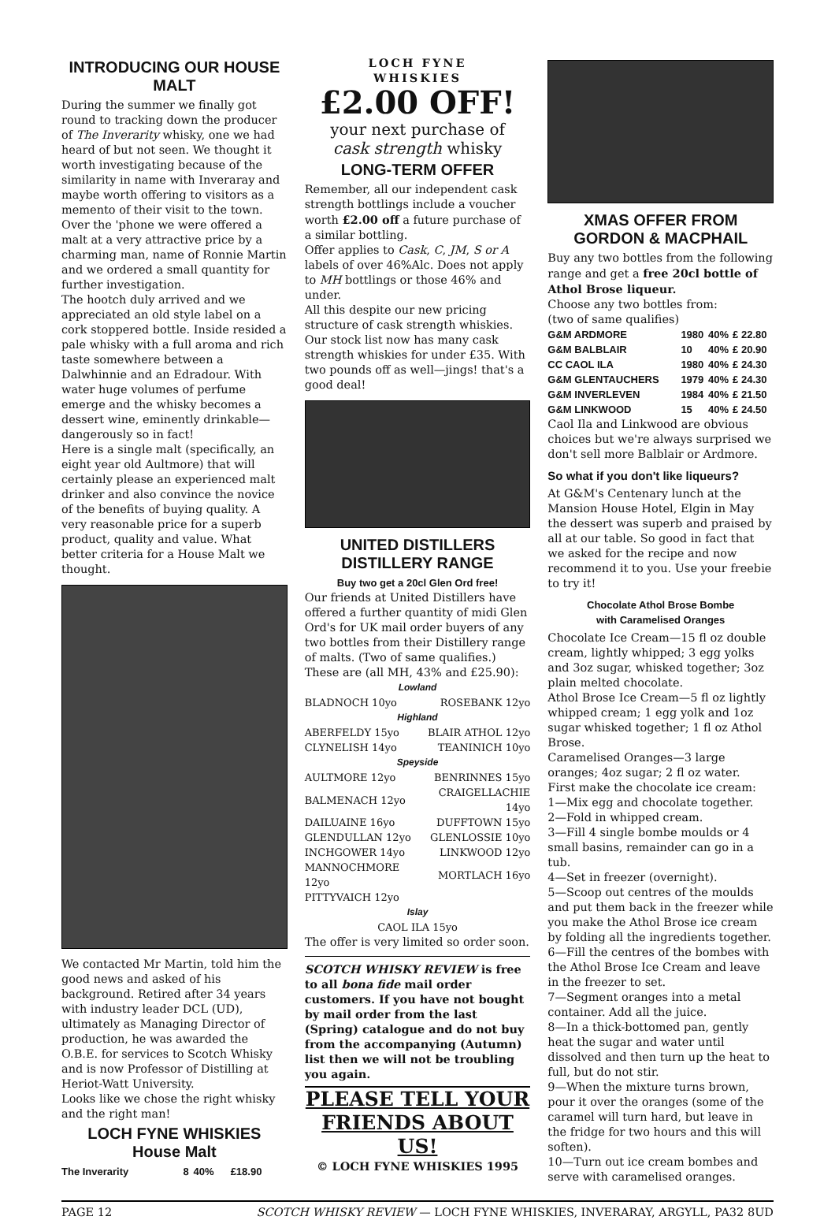INTRODUCING OUR HOUSE MALT
During the summer we finally got round to tracking down the producer of The Inverarity whisky, one we had heard of but not seen. We thought it worth investigating because of the similarity in name with Inveraray and maybe worth offering to visitors as a memento of their visit to the town.
Over the 'phone we were offered a malt at a very attractive price by a charming man, name of Ronnie Martin and we ordered a small quantity for further investigation.
The hootch duly arrived and we appreciated an old style label on a cork stoppered bottle. Inside resided a pale whisky with a full aroma and rich taste somewhere between a Dalwhinnie and an Edradour. With water huge volumes of perfume emerge and the whisky becomes a dessert wine, eminently drinkable—dangerously so in fact!
Here is a single malt (specifically, an eight year old Aultmore) that will certainly please an experienced malt drinker and also convince the novice of the benefits of buying quality. A very reasonable price for a superb product, quality and value. What better criteria for a House Malt we thought.
We contacted Mr Martin, told him the good news and asked of his background. Retired after 34 years with industry leader DCL (UD), ultimately as Managing Director of production, he was awarded the O.B.E. for services to Scotch Whisky and is now Professor of Distilling at Heriot-Watt University.
Looks like we chose the right whisky and the right man!
LOCH FYNE WHISKIES
House Malt
| The Inverarity | 8 | 40% | £18.90 |
LOCH FYNE
WHISKIES
£2.00 OFF!
your next purchase of
cask strength whisky
LONG-TERM OFFER
Remember, all our independent cask strength bottlings include a voucher worth £2.00 off a future purchase of a similar bottling.
Offer applies to Cask, C, JM, S or A labels of over 46%Alc. Does not apply to MH bottlings or those 46% and under.
All this despite our new pricing structure of cask strength whiskies. Our stock list now has many cask strength whiskies for under £35. With two pounds off as well—jings! that's a good deal!
UNITED DISTILLERS DISTILLERY RANGE
Buy two get a 20cl Glen Ord free!
Our friends at United Distillers have offered a further quantity of midi Glen Ord's for UK mail order buyers of any two bottles from their Distillery range of malts. (Two of same qualifies.) These are (all MH, 43% and £25.90):
| Lowland | |
| BLADNOCH 10yo | ROSEBANK 12yo |
| Highland | |
| ABERFELDY 15yo | BLAIR ATHOL 12yo |
| CLYNELISH 14yo | TEANINICH 10yo |
| Speyside | |
| AULTMORE 12yo | BENRINNES 15yo |
| BALMENACH 12yo | CRAIGELLACHIE 14yo |
| DAILUAINE 16yo | DUFFTOWN 15yo |
| GLENDULLAN 12yo | GLENLOSSIE 10yo |
| INCHGOWER 14yo | LINKWOOD 12yo |
| MANNOCHMORE 12yo | MORTLACH 16yo |
| PITTYVAICH 12yo | |
| Islay | |
| CAOL ILA 15yo | |
The offer is very limited so order soon.
SCOTCH WHISKY REVIEW is free to all bona fide mail order customers. If you have not bought by mail order from the last (Spring) catalogue and do not buy from the accompanying (Autumn) list then we will not be troubling you again.
PLEASE TELL YOUR FRIENDS ABOUT US!
© LOCH FYNE WHISKIES 1995
XMAS OFFER FROM GORDON & MACPHAIL
Buy any two bottles from the following range and get a free 20cl bottle of Athol Brose liqueur.
Choose any two bottles from:
(two of same qualifies)
| G&M ARDMORE | 1980 | 40% | £ 22.80 |
| G&M BALBLAIR | 10 | 40% | £ 20.90 |
| CC CAOL ILA | 1980 | 40% | £ 24.30 |
| G&M GLENTAUCHERS | 1979 | 40% | £ 24.30 |
| G&M INVERLEVEN | 1984 | 40% | £ 21.50 |
| G&M LINKWOOD | 15 | 40% | £ 24.50 |
Caol Ila and Linkwood are obvious choices but we're always surprised we don't sell more Balblair or Ardmore.
So what if you don't like liqueurs?
At G&M's Centenary lunch at the Mansion House Hotel, Elgin in May the dessert was superb and praised by all at our table. So good in fact that we asked for the recipe and now recommend it to you. Use your freebie to try it!
Chocolate Athol Brose Bombe
with Caramelised Oranges
Chocolate Ice Cream—15 fl oz double cream, lightly whipped; 3 egg yolks and 3oz sugar, whisked together; 3oz plain melted chocolate.
Athol Brose Ice Cream—5 fl oz lightly whipped cream; 1 egg yolk and 1oz sugar whisked together; 1 fl oz Athol Brose.
Caramelised Oranges—3 large oranges; 4oz sugar; 2 fl oz water.
First make the chocolate ice cream:
1—Mix egg and chocolate together.
2—Fold in whipped cream.
3—Fill 4 single bombe moulds or 4 small basins, remainder can go in a tub.
4—Set in freezer (overnight).
5—Scoop out centres of the moulds and put them back in the freezer while you make the Athol Brose ice cream by folding all the ingredients together.
6—Fill the centres of the bombes with the Athol Brose Ice Cream and leave in the freezer to set.
7—Segment oranges into a metal container. Add all the juice.
8—In a thick-bottomed pan, gently heat the sugar and water until dissolved and then turn up the heat to full, but do not stir.
9—When the mixture turns brown, pour it over the oranges (some of the caramel will turn hard, but leave in the fridge for two hours and this will soften).
10—Turn out ice cream bombes and serve with caramelised oranges.
PAGE 12 SCOTCH WHISKY REVIEW — LOCH FYNE WHISKIES, INVERARAY, ARGYLL, PA32 8UD